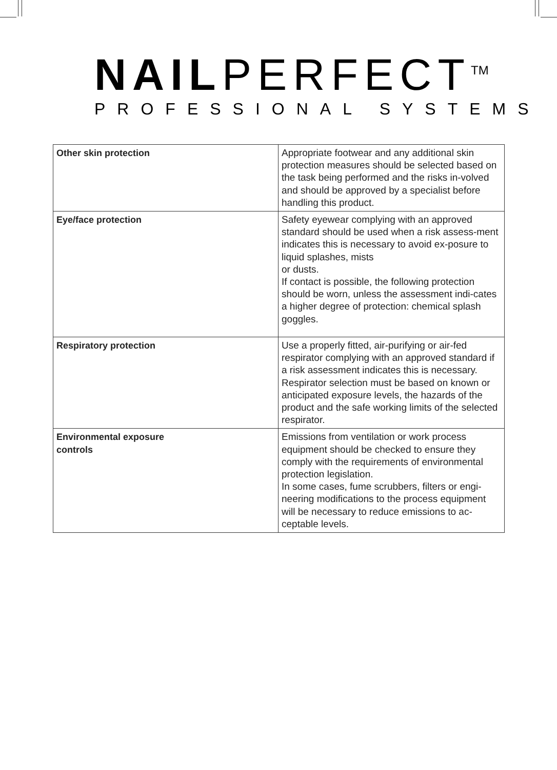NAILPERFECT<sup>TM</sup>
PROFESSIONAL SYSTEMS
| Other skin protection | Appropriate footwear and any additional skin protection measures should be selected based on the task being performed and the risks in-volved and should be approved by a specialist before handling this product. |
| Eye/face protection | Safety eyewear complying with an approved standard should be used when a risk assess-ment indicates this is necessary to avoid ex-posure to liquid splashes, mists or dusts. If contact is possible, the following protection should be worn, unless the assessment indi-cates a higher degree of protection: chemical splash goggles. |
| Respiratory protection | Use a properly fitted, air-purifying or air-fed respirator complying with an approved standard if a risk assessment indicates this is necessary. Respirator selection must be based on known or anticipated exposure levels, the hazards of the product and the safe working limits of the selected respirator. |
| Environmental exposure controls | Emissions from ventilation or work process equipment should be checked to ensure they comply with the requirements of environmental protection legislation. In some cases, fume scrubbers, filters or engi-neering modifications to the process equipment will be necessary to reduce emissions to ac-ceptable levels. |